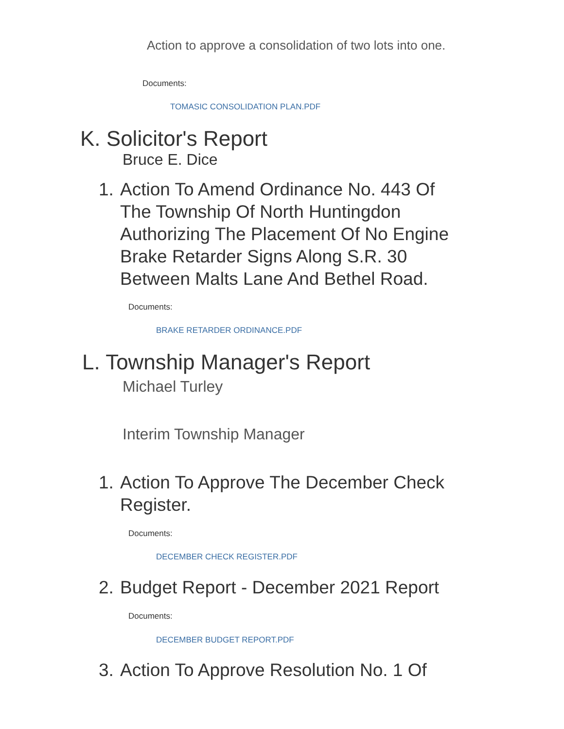Action to approve a consolidation of two lots into one.
Documents:
TOMASIC CONSOLIDATION PLAN.PDF
K. Solicitor's Report
Bruce E. Dice
1.
Action To Amend Ordinance No. 443 Of The Township Of North Huntingdon Authorizing The Placement Of No Engine Brake Retarder Signs Along S.R. 30 Between Malts Lane And Bethel Road.
Documents:
BRAKE RETARDER ORDINANCE.PDF
L. Township Manager's Report
Michael Turley
Interim Township Manager
1.
Action To Approve The December Check Register.
Documents:
DECEMBER CHECK REGISTER.PDF
2.
Budget Report - December 2021 Report
Documents:
DECEMBER BUDGET REPORT.PDF
3.
Action To Approve Resolution No. 1 Of